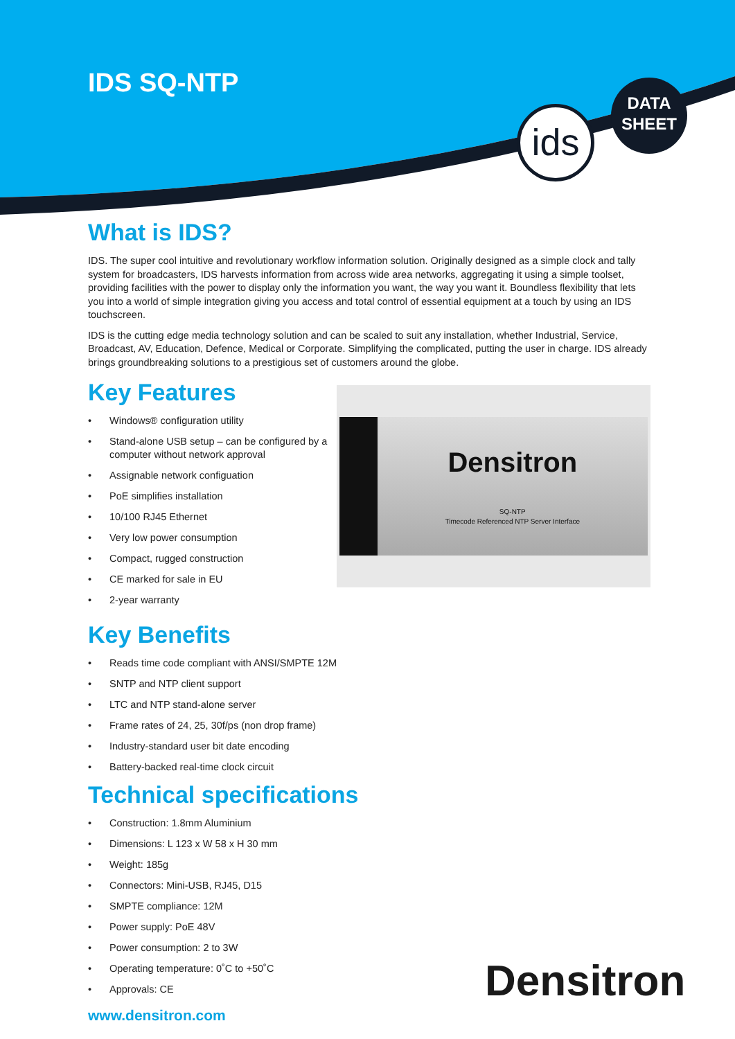IDS SQ-NTP
ids
DATA
SHEET
What is IDS?
IDS. The super cool intuitive and revolutionary workflow information solution. Originally designed as a simple clock and tally system for broadcasters, IDS harvests information from across wide area networks, aggregating it using a simple toolset, providing facilities with the power to display only the information you want, the way you want it. Boundless flexibility that lets you into a world of simple integration giving you access and total control of essential equipment at a touch by using an IDS touchscreen.
IDS is the cutting edge media technology solution and can be scaled to suit any installation, whether Industrial, Service, Broadcast, AV, Education, Defence, Medical or Corporate. Simplifying the complicated, putting the user in charge. IDS already brings groundbreaking solutions to a prestigious set of customers around the globe.
Key Features
• Windows® configuration utility
• Stand-alone USB setup – can be configured by a computer without network approval
• Assignable network configuation
• PoE simplifies installation
• 10/100 RJ45 Ethernet
• Very low power consumption
• Compact, rugged construction
• CE marked for sale in EU
• 2-year warranty
Densitron
SQ-NTP
Timecode Referenced NTP Server Interface
Key Benefits
• Reads time code compliant with ANSI/SMPTE 12M
• SNTP and NTP client support
• LTC and NTP stand-alone server
• Frame rates of 24, 25, 30f/ps (non drop frame)
• Industry-standard user bit date encoding
• Battery-backed real-time clock circuit
Technical specifications
• Construction: 1.8mm Aluminium
• Dimensions: L 123 x W 58 x H 30 mm
• Weight: 185g
• Connectors: Mini-USB, RJ45, D15
• SMPTE compliance: 12M
• Power supply: PoE 48V
• Power consumption: 2 to 3W
• Operating temperature: 0˚C to +50˚C
• Approvals: CE
www.densitron.com
Densitron